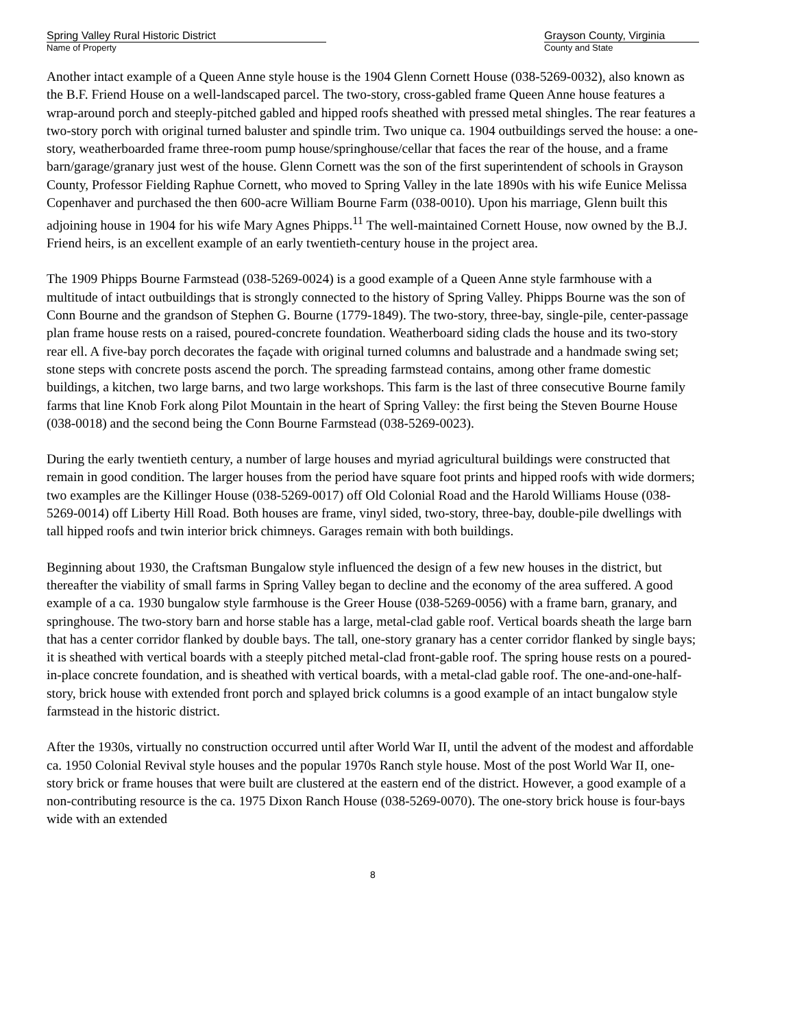Spring Valley Rural Historic District
Name of Property
Grayson County, Virginia
County and State
Another intact example of a Queen Anne style house is the 1904 Glenn Cornett House (038-5269-0032), also known as the B.F. Friend House on a well-landscaped parcel. The two-story, cross-gabled frame Queen Anne house features a wrap-around porch and steeply-pitched gabled and hipped roofs sheathed with pressed metal shingles. The rear features a two-story porch with original turned baluster and spindle trim. Two unique ca. 1904 outbuildings served the house: a one-story, weatherboarded frame three-room pump house/springhouse/cellar that faces the rear of the house, and a frame barn/garage/granary just west of the house. Glenn Cornett was the son of the first superintendent of schools in Grayson County, Professor Fielding Raphue Cornett, who moved to Spring Valley in the late 1890s with his wife Eunice Melissa Copenhaver and purchased the then 600-acre William Bourne Farm (038-0010). Upon his marriage, Glenn built this adjoining house in 1904 for his wife Mary Agnes Phipps.<sup>11</sup> The well-maintained Cornett House, now owned by the B.J. Friend heirs, is an excellent example of an early twentieth-century house in the project area.
The 1909 Phipps Bourne Farmstead (038-5269-0024) is a good example of a Queen Anne style farmhouse with a multitude of intact outbuildings that is strongly connected to the history of Spring Valley. Phipps Bourne was the son of Conn Bourne and the grandson of Stephen G. Bourne (1779-1849). The two-story, three-bay, single-pile, center-passage plan frame house rests on a raised, poured-concrete foundation. Weatherboard siding clads the house and its two-story rear ell. A five-bay porch decorates the façade with original turned columns and balustrade and a handmade swing set; stone steps with concrete posts ascend the porch. The spreading farmstead contains, among other frame domestic buildings, a kitchen, two large barns, and two large workshops. This farm is the last of three consecutive Bourne family farms that line Knob Fork along Pilot Mountain in the heart of Spring Valley: the first being the Steven Bourne House (038-0018) and the second being the Conn Bourne Farmstead (038-5269-0023).
During the early twentieth century, a number of large houses and myriad agricultural buildings were constructed that remain in good condition. The larger houses from the period have square foot prints and hipped roofs with wide dormers; two examples are the Killinger House (038-5269-0017) off Old Colonial Road and the Harold Williams House (038-5269-0014) off Liberty Hill Road. Both houses are frame, vinyl sided, two-story, three-bay, double-pile dwellings with tall hipped roofs and twin interior brick chimneys. Garages remain with both buildings.
Beginning about 1930, the Craftsman Bungalow style influenced the design of a few new houses in the district, but thereafter the viability of small farms in Spring Valley began to decline and the economy of the area suffered. A good example of a ca. 1930 bungalow style farmhouse is the Greer House (038-5269-0056) with a frame barn, granary, and springhouse. The two-story barn and horse stable has a large, metal-clad gable roof. Vertical boards sheath the large barn that has a center corridor flanked by double bays. The tall, one-story granary has a center corridor flanked by single bays; it is sheathed with vertical boards with a steeply pitched metal-clad front-gable roof. The spring house rests on a poured-in-place concrete foundation, and is sheathed with vertical boards, with a metal-clad gable roof. The one-and-one-half-story, brick house with extended front porch and splayed brick columns is a good example of an intact bungalow style farmstead in the historic district.
After the 1930s, virtually no construction occurred until after World War II, until the advent of the modest and affordable ca. 1950 Colonial Revival style houses and the popular 1970s Ranch style house. Most of the post World War II, one-story brick or frame houses that were built are clustered at the eastern end of the district. However, a good example of a non-contributing resource is the ca. 1975 Dixon Ranch House (038-5269-0070). The one-story brick house is four-bays wide with an extended
8